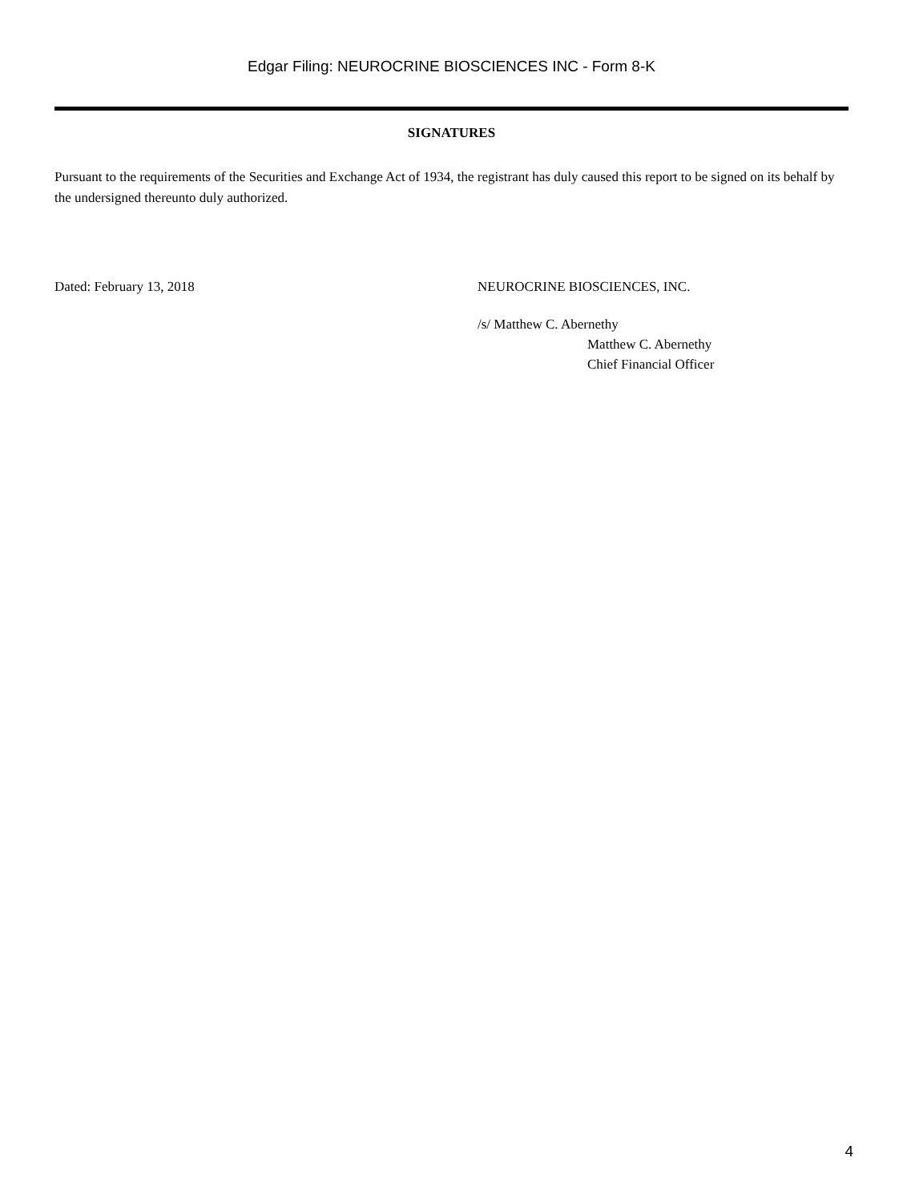Edgar Filing: NEUROCRINE BIOSCIENCES INC - Form 8-K
SIGNATURES
Pursuant to the requirements of the Securities and Exchange Act of 1934, the registrant has duly caused this report to be signed on its behalf by the undersigned thereunto duly authorized.
Dated: February 13, 2018 NEUROCRINE BIOSCIENCES, INC.
/s/ Matthew C. Abernethy
Matthew C. Abernethy
Chief Financial Officer
4